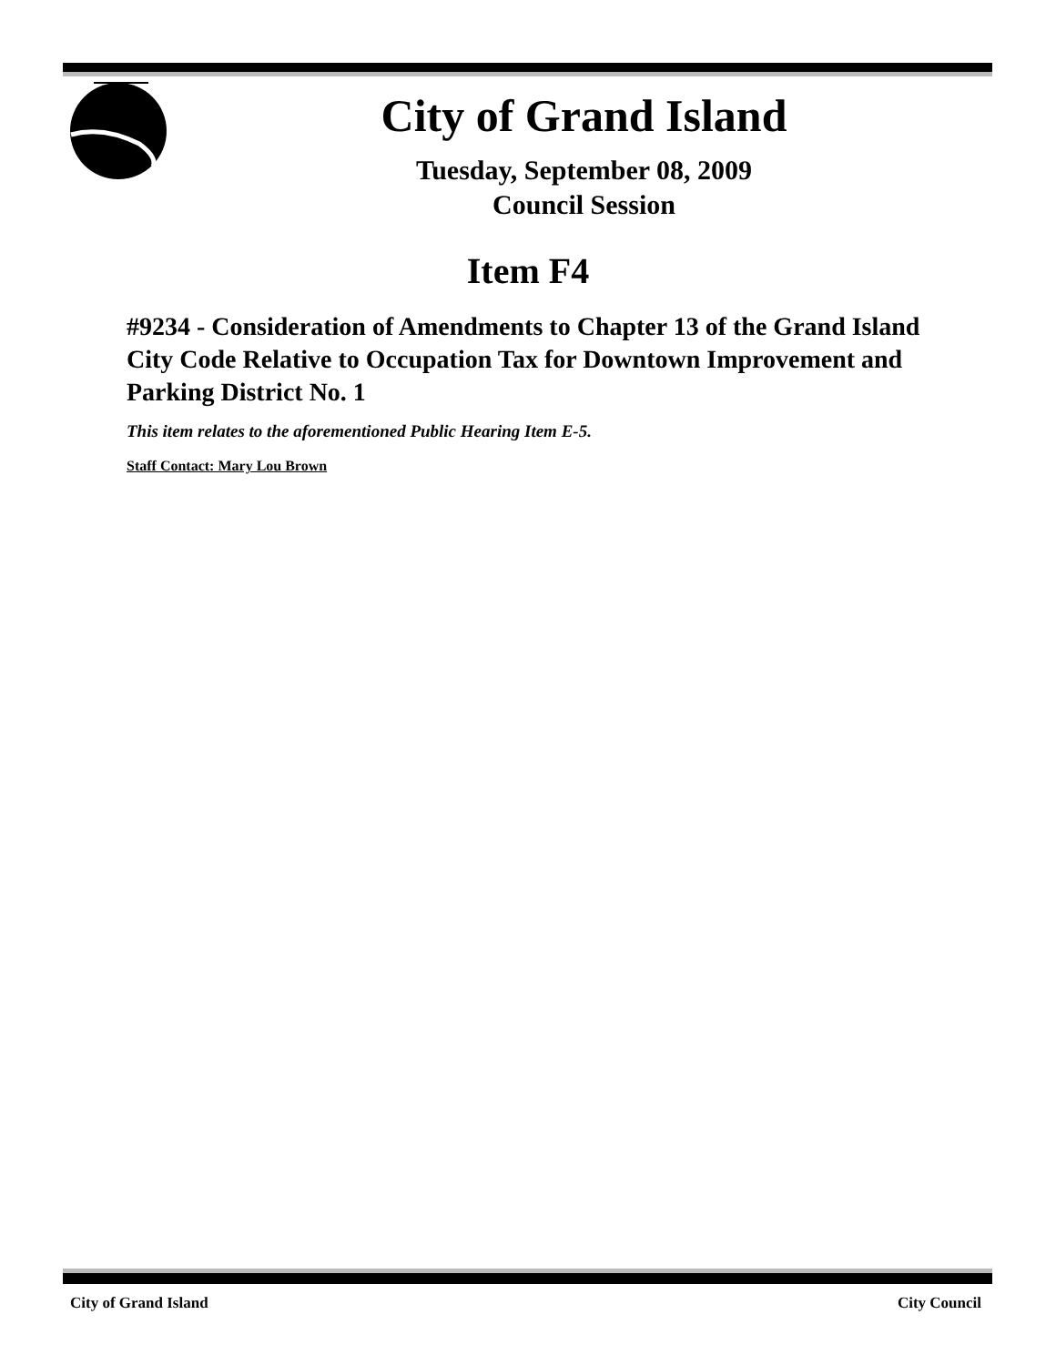City of Grand Island
Tuesday, September 08, 2009
Council Session
Item F4
#9234 - Consideration of Amendments to Chapter 13 of the Grand Island City Code Relative to Occupation Tax for Downtown Improvement and Parking District No. 1
This item relates to the aforementioned Public Hearing Item E-5.
Staff Contact: Mary Lou Brown
City of Grand Island City Council